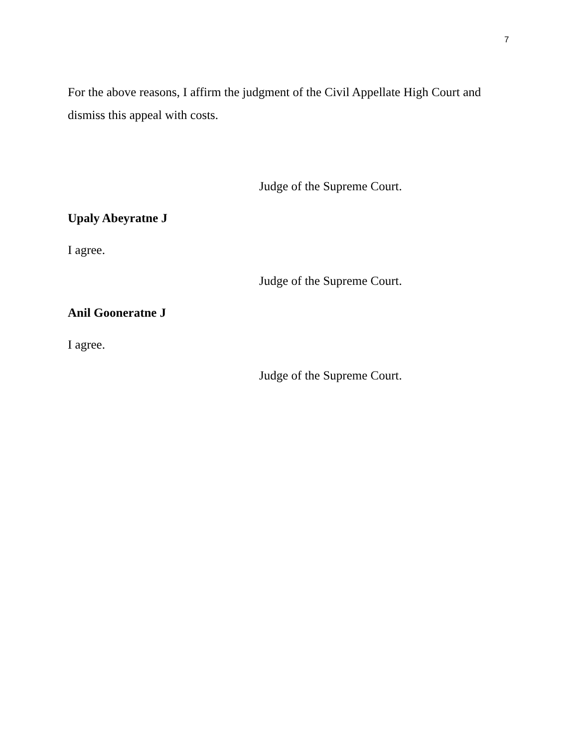7
For the above reasons, I affirm the judgment of the Civil Appellate High Court and dismiss this appeal with costs.
Judge of the Supreme Court.
Upaly Abeyratne J
I agree.
Judge of the Supreme Court.
Anil Gooneratne J
I agree.
Judge of the Supreme Court.